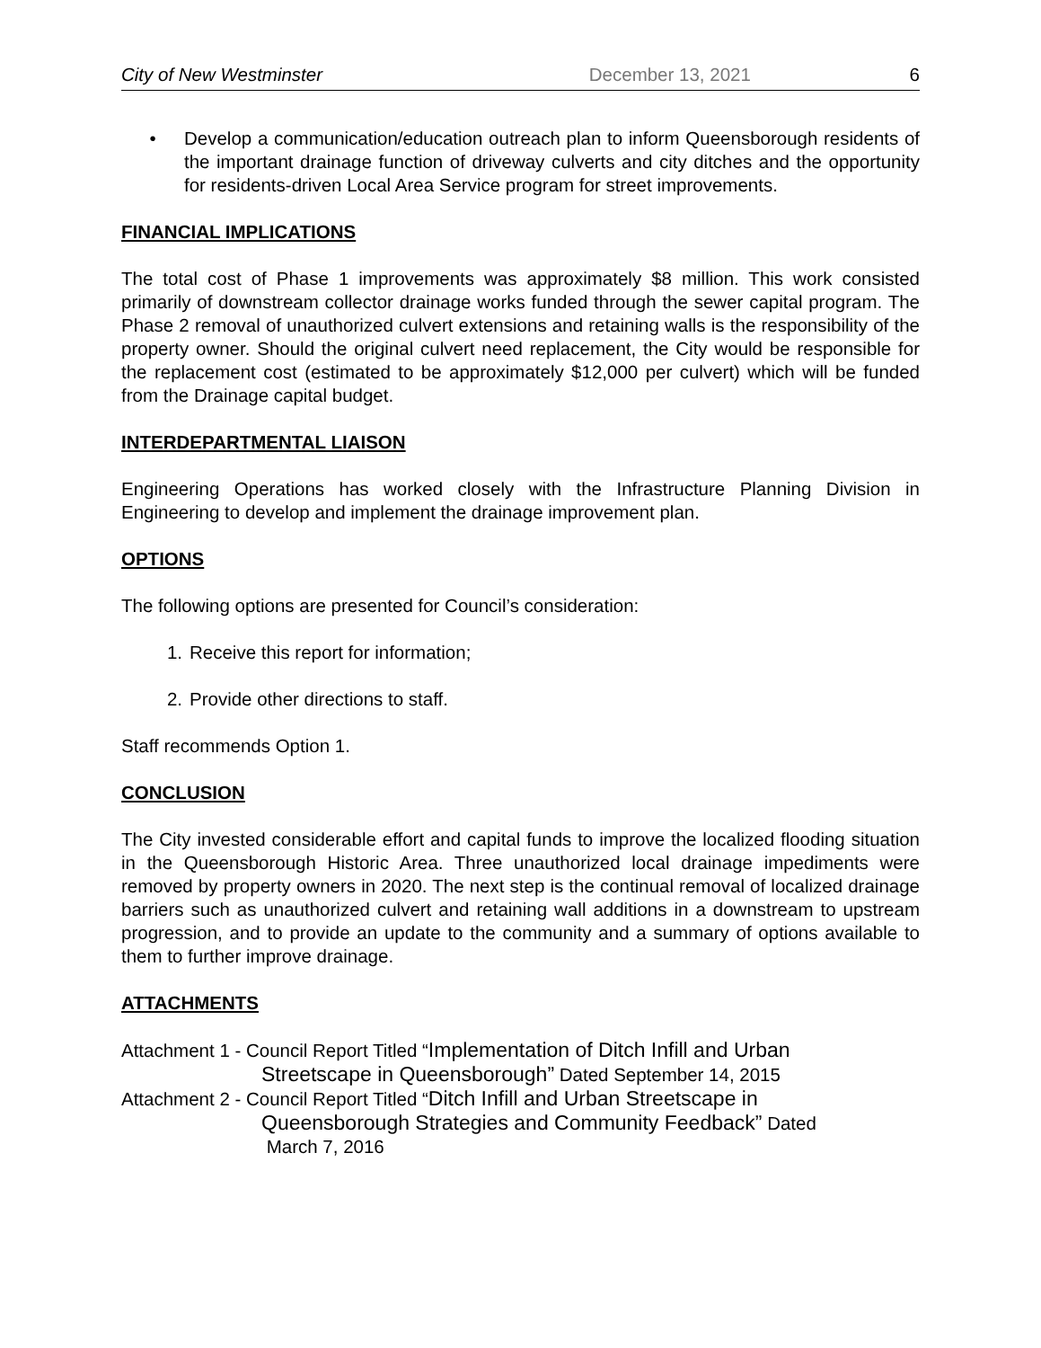City of New Westminster December 13, 2021 6
• Develop a communication/education outreach plan to inform Queensborough residents of the important drainage function of driveway culverts and city ditches and the opportunity for residents-driven Local Area Service program for street improvements.
FINANCIAL IMPLICATIONS
The total cost of Phase 1 improvements was approximately $8 million. This work consisted primarily of downstream collector drainage works funded through the sewer capital program. The Phase 2 removal of unauthorized culvert extensions and retaining walls is the responsibility of the property owner. Should the original culvert need replacement, the City would be responsible for the replacement cost (estimated to be approximately $12,000 per culvert) which will be funded from the Drainage capital budget.
INTERDEPARTMENTAL LIAISON
Engineering Operations has worked closely with the Infrastructure Planning Division in Engineering to develop and implement the drainage improvement plan.
OPTIONS
The following options are presented for Council’s consideration:
1. Receive this report for information;
2. Provide other directions to staff.
Staff recommends Option 1.
CONCLUSION
The City invested considerable effort and capital funds to improve the localized flooding situation in the Queensborough Historic Area. Three unauthorized local drainage impediments were removed by property owners in 2020. The next step is the continual removal of localized drainage barriers such as unauthorized culvert and retaining wall additions in a downstream to upstream progression, and to provide an update to the community and a summary of options available to them to further improve drainage.
ATTACHMENTS
Attachment 1 - Council Report Titled “Implementation of Ditch Infill and Urban
Streetscape in Queensborough” Dated September 14, 2015
Attachment 2 - Council Report Titled “Ditch Infill and Urban Streetscape in
Queensborough Strategies and Community Feedback” Dated
March 7, 2016